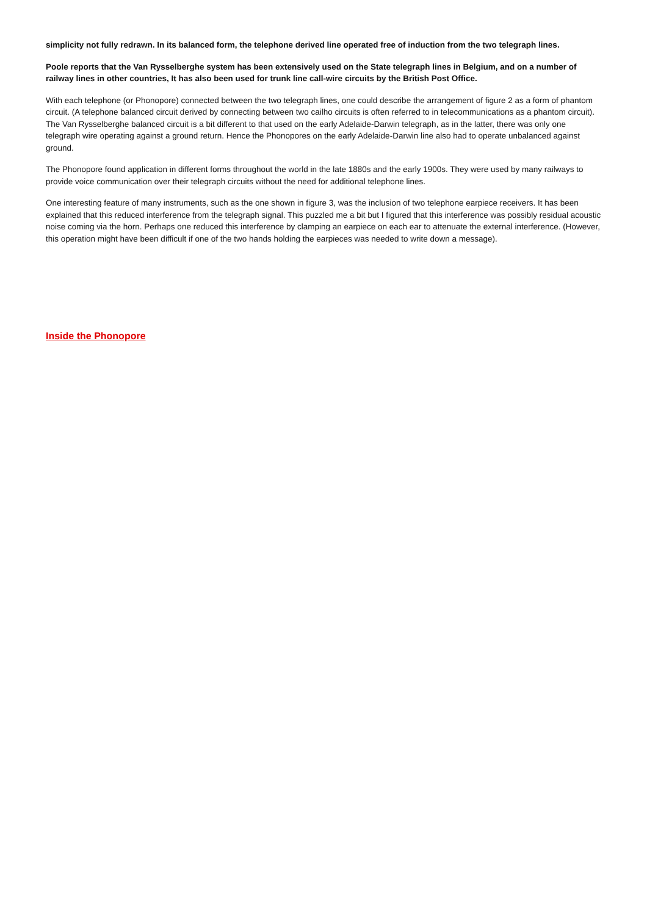simplicity not fully redrawn. In its balanced form, the telephone derived line operated free of induction from the two telegraph lines.
Poole reports that the Van Rysselberghe system has been extensively used on the State telegraph lines in Belgium, and on a number of railway lines in other countries, It has also been used for trunk line call-wire circuits by the British Post Office.
With each telephone (or Phonopore) connected between the two telegraph lines, one could describe the arrangement of figure 2 as a form of phantom circuit. (A telephone balanced circuit derived by connecting between two cailho circuits is often referred to in telecommunications as a phantom circuit). The Van Rysselberghe balanced circuit is a bit different to that used on the early Adelaide-Darwin telegraph, as in the latter, there was only one telegraph wire operating against a ground return. Hence the Phonopores on the early Adelaide-Darwin line also had to operate unbalanced against ground.
The Phonopore found application in different forms throughout the world in the late 1880s and the early 1900s. They were used by many railways to provide voice communication over their telegraph circuits without the need for additional telephone lines.
One interesting feature of many instruments, such as the one shown in figure 3, was the inclusion of two telephone earpiece receivers. It has been explained that this reduced interference from the telegraph signal. This puzzled me a bit but I figured that this interference was possibly residual acoustic noise coming via the horn. Perhaps one reduced this interference by clamping an earpiece on each ear to attenuate the external interference. (However, this operation might have been difficult if one of the two hands holding the earpieces was needed to write down a message).
Inside the Phonopore